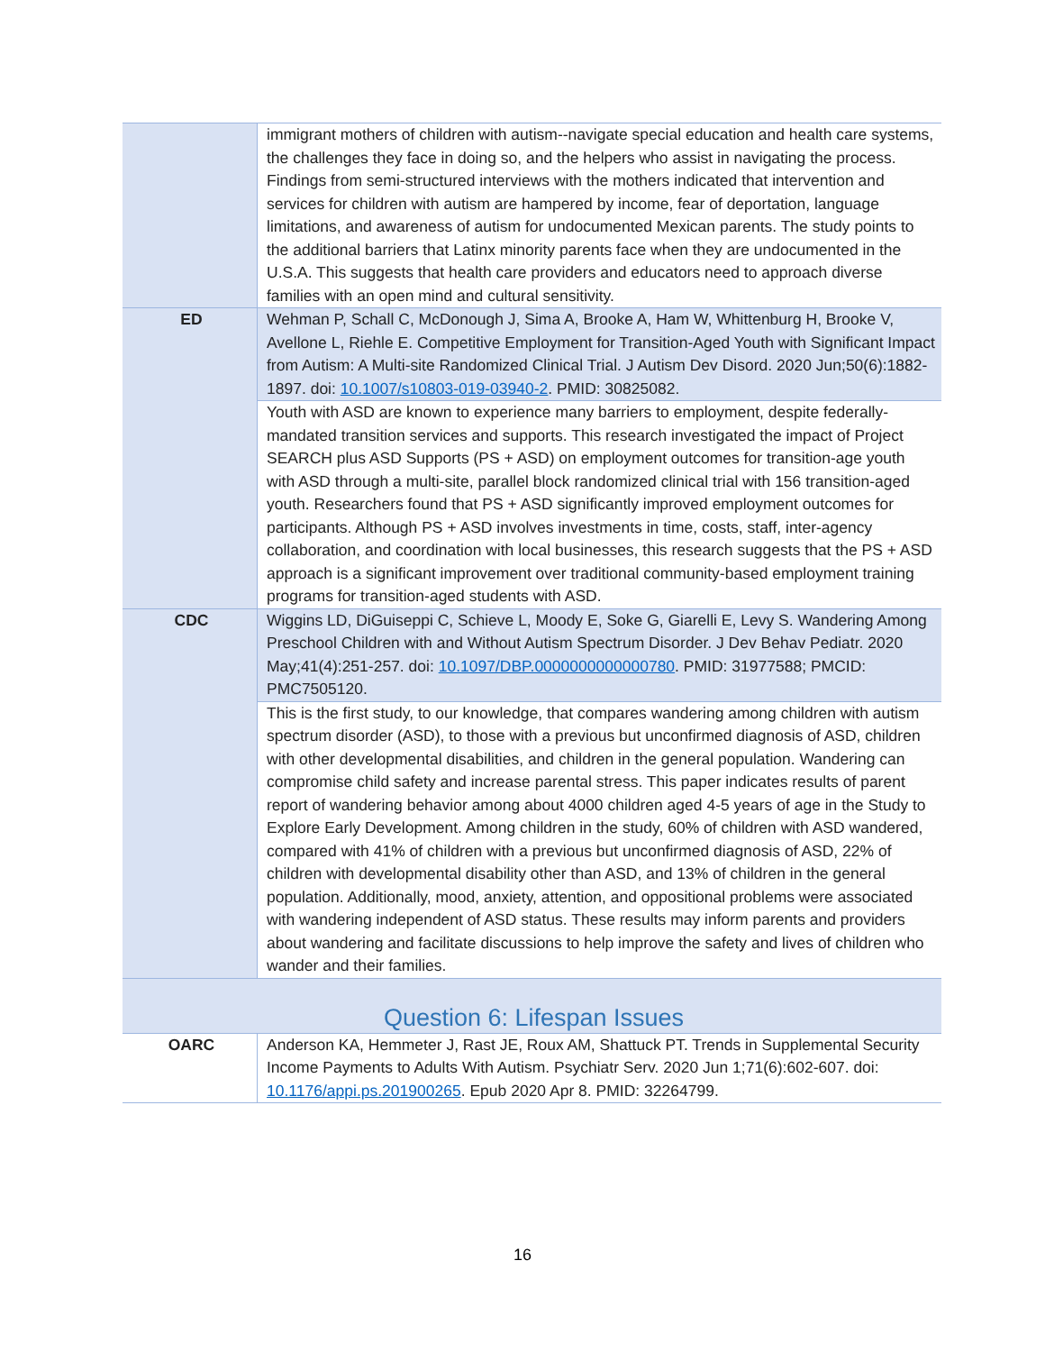| | immigrant mothers of children with autism--navigate special education and health care systems, the challenges they face in doing so, and the helpers who assist in navigating the process. Findings from semi-structured interviews with the mothers indicated that intervention and services for children with autism are hampered by income, fear of deportation, language limitations, and awareness of autism for undocumented Mexican parents. The study points to the additional barriers that Latinx minority parents face when they are undocumented in the U.S.A. This suggests that health care providers and educators need to approach diverse families with an open mind and cultural sensitivity. |
| ED | Wehman P, Schall C, McDonough J, Sima A, Brooke A, Ham W, Whittenburg H, Brooke V, Avellone L, Riehle E. Competitive Employment for Transition-Aged Youth with Significant Impact from Autism: A Multi-site Randomized Clinical Trial. J Autism Dev Disord. 2020 Jun;50(6):1882-1897. doi: 10.1007/s10803-019-03940-2 . PMID: 30825082. |
| | Youth with ASD are known to experience many barriers to employment, despite federally-mandated transition services and supports. This research investigated the impact of Project SEARCH plus ASD Supports (PS + ASD) on employment outcomes for transition-age youth with ASD through a multi-site, parallel block randomized clinical trial with 156 transition-aged youth. Researchers found that PS + ASD significantly improved employment outcomes for participants. Although PS + ASD involves investments in time, costs, staff, inter-agency collaboration, and coordination with local businesses, this research suggests that the PS + ASD approach is a significant improvement over traditional community-based employment training programs for transition-aged students with ASD. |
| CDC | Wiggins LD, DiGuiseppi C, Schieve L, Moody E, Soke G, Giarelli E, Levy S. Wandering Among Preschool Children with and Without Autism Spectrum Disorder. J Dev Behav Pediatr. 2020 May;41(4):251-257. doi: 10.1097/DBP.0000000000000780 . PMID: 31977588; PMCID: PMC7505120. |
| | This is the first study, to our knowledge, that compares wandering among children with autism spectrum disorder (ASD), to those with a previous but unconfirmed diagnosis of ASD, children with other developmental disabilities, and children in the general population. Wandering can compromise child safety and increase parental stress. This paper indicates results of parent report of wandering behavior among about 4000 children aged 4-5 years of age in the Study to Explore Early Development. Among children in the study, 60% of children with ASD wandered, compared with 41% of children with a previous but unconfirmed diagnosis of ASD, 22% of children with developmental disability other than ASD, and 13% of children in the general population. Additionally, mood, anxiety, attention, and oppositional problems were associated with wandering independent of ASD status. These results may inform parents and providers about wandering and facilitate discussions to help improve the safety and lives of children who wander and their families. |
| Question 6: Lifespan Issues | |
| OARC | Anderson KA, Hemmeter J, Rast JE, Roux AM, Shattuck PT. Trends in Supplemental Security Income Payments to Adults With Autism. Psychiatr Serv. 2020 Jun 1;71(6):602-607. doi: 10.1176/appi.ps.201900265 . Epub 2020 Apr 8. PMID: 32264799. |
16